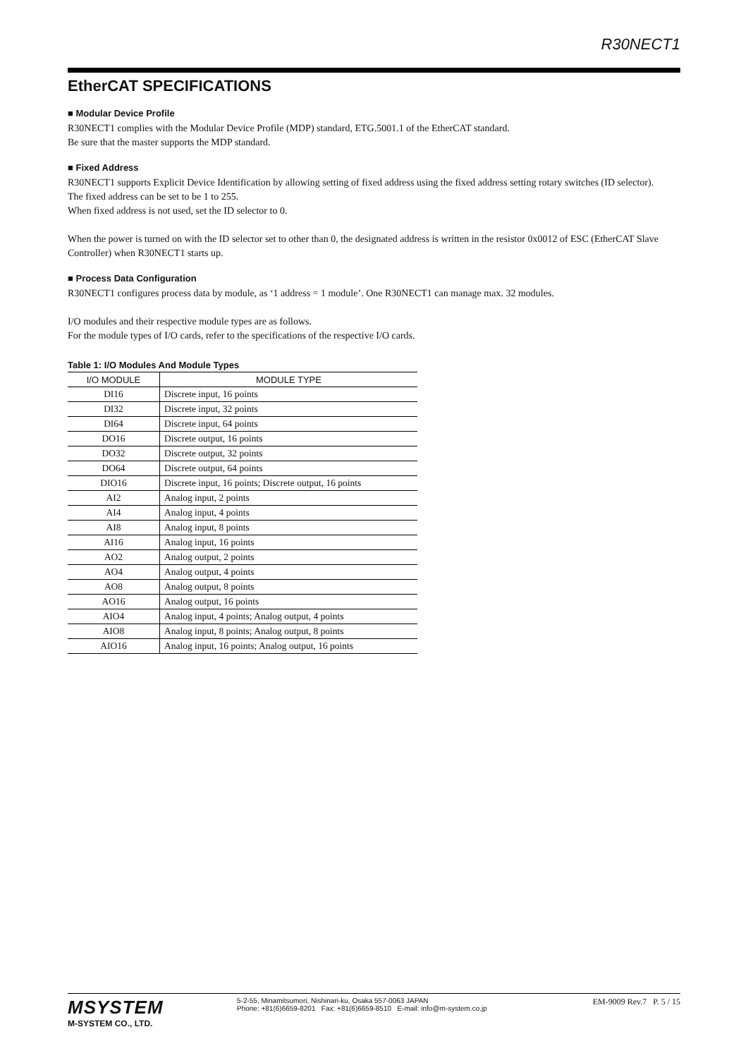R30NECT1
EtherCAT SPECIFICATIONS
■ Modular Device Profile
R30NECT1 complies with the Modular Device Profile (MDP) standard, ETG.5001.1 of the EtherCAT standard.
Be sure that the master supports the MDP standard.
■ Fixed Address
R30NECT1 supports Explicit Device Identification by allowing setting of fixed address using the fixed address setting rotary switches (ID selector).
The fixed address can be set to be 1 to 255.
When fixed address is not used, set the ID selector to 0.
When the power is turned on with the ID selector set to other than 0, the designated address is written in the resistor 0x0012 of ESC (EtherCAT Slave Controller) when R30NECT1 starts up.
■ Process Data Configuration
R30NECT1 configures process data by module, as ‘1 address = 1 module’. One R30NECT1 can manage max. 32 modules.
I/O modules and their respective module types are as follows.
For the module types of I/O cards, refer to the specifications of the respective I/O cards.
Table 1: I/O Modules And Module Types
| I/O MODULE | MODULE TYPE |
| --- | --- |
| DI16 | Discrete input, 16 points |
| DI32 | Discrete input, 32 points |
| DI64 | Discrete input, 64 points |
| DO16 | Discrete output, 16 points |
| DO32 | Discrete output, 32 points |
| DO64 | Discrete output, 64 points |
| DIO16 | Discrete input, 16 points; Discrete output, 16 points |
| AI2 | Analog input, 2 points |
| AI4 | Analog input, 4 points |
| AI8 | Analog input, 8 points |
| AI16 | Analog input, 16 points |
| AO2 | Analog output, 2 points |
| AO4 | Analog output, 4 points |
| AO8 | Analog output, 8 points |
| AO16 | Analog output, 16 points |
| AIO4 | Analog input, 4 points; Analog output, 4 points |
| AIO8 | Analog input, 8 points; Analog output, 8 points |
| AIO16 | Analog input, 16 points; Analog output, 16 points |
MSYSTEM
M-SYSTEM CO., LTD.
5-2-55, Minamitsumori, Nishinari-ku, Osaka 557-0063 JAPAN
Phone: +81(6)6659-8201 Fax: +81(6)6659-8510 E-mail: info@m-system.co.jp
EM-9009 Rev.7 P. 5 / 15